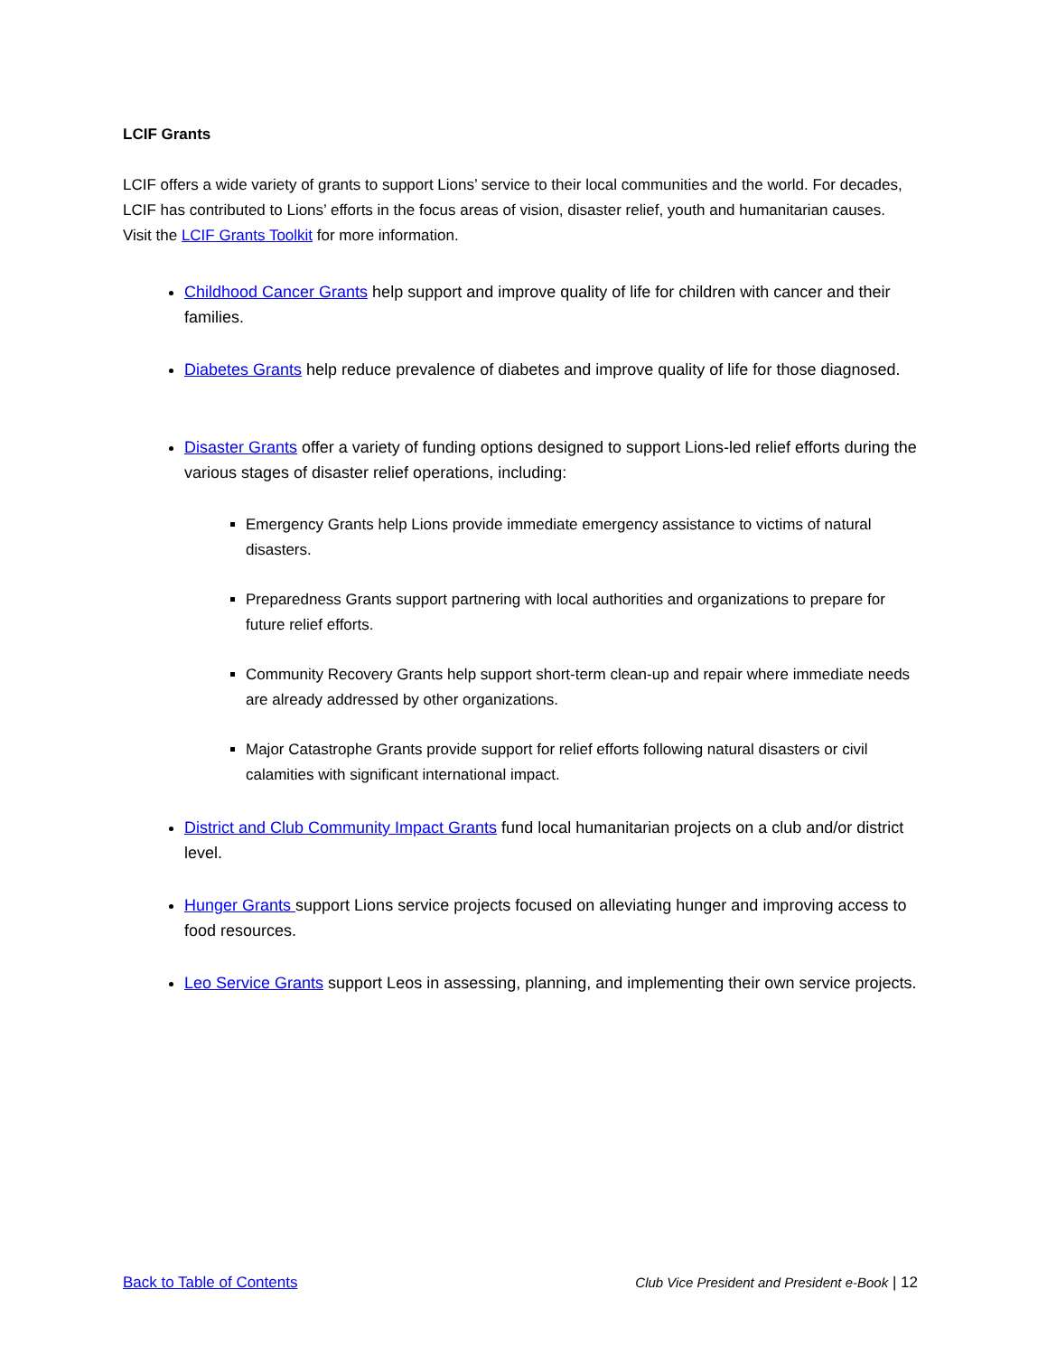LCIF Grants
LCIF offers a wide variety of grants to support Lions’ service to their local communities and the world. For decades, LCIF has contributed to Lions’ efforts in the focus areas of vision, disaster relief, youth and humanitarian causes. Visit the LCIF Grants Toolkit for more information.
Childhood Cancer Grants help support and improve quality of life for children with cancer and their families.
Diabetes Grants help reduce prevalence of diabetes and improve quality of life for those diagnosed.
Disaster Grants offer a variety of funding options designed to support Lions-led relief efforts during the various stages of disaster relief operations, including:
Emergency Grants help Lions provide immediate emergency assistance to victims of natural disasters.
Preparedness Grants support partnering with local authorities and organizations to prepare for future relief efforts.
Community Recovery Grants help support short-term clean-up and repair where immediate needs are already addressed by other organizations.
Major Catastrophe Grants provide support for relief efforts following natural disasters or civil calamities with significant international impact.
District and Club Community Impact Grants fund local humanitarian projects on a club and/or district level.
Hunger Grants support Lions service projects focused on alleviating hunger and improving access to food resources.
Leo Service Grants support Leos in assessing, planning, and implementing their own service projects.
Back to Table of Contents Club Vice President and President e-Book | 12